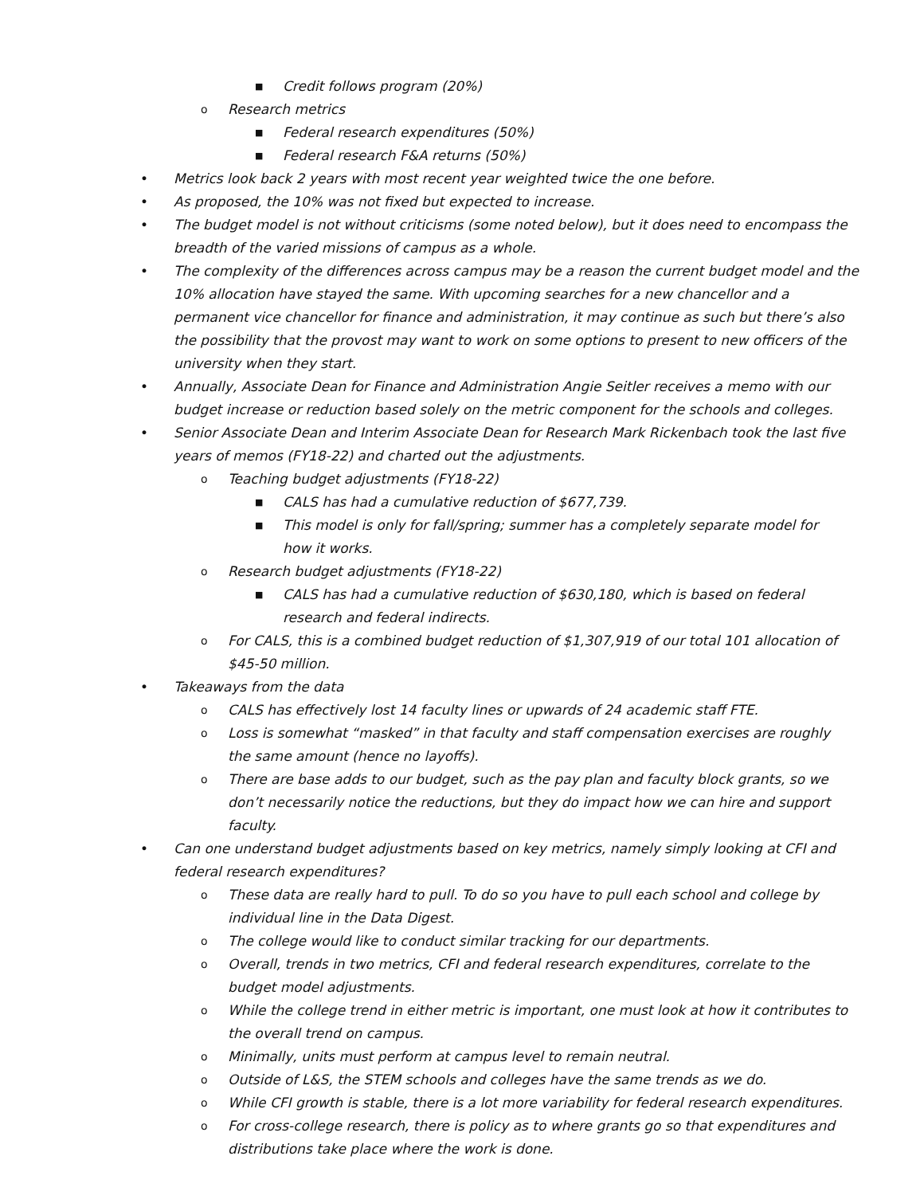■ Credit follows program (20%)
o Research metrics
■ Federal research expenditures (50%)
■ Federal research F&A returns (50%)
• Metrics look back 2 years with most recent year weighted twice the one before.
• As proposed, the 10% was not fixed but expected to increase.
• The budget model is not without criticisms (some noted below), but it does need to encompass the breadth of the varied missions of campus as a whole.
• The complexity of the differences across campus may be a reason the current budget model and the 10% allocation have stayed the same. With upcoming searches for a new chancellor and a permanent vice chancellor for finance and administration, it may continue as such but there’s also the possibility that the provost may want to work on some options to present to new officers of the university when they start.
• Annually, Associate Dean for Finance and Administration Angie Seitler receives a memo with our budget increase or reduction based solely on the metric component for the schools and colleges.
• Senior Associate Dean and Interim Associate Dean for Research Mark Rickenbach took the last five years of memos (FY18-22) and charted out the adjustments.
o Teaching budget adjustments (FY18-22)
■ CALS has had a cumulative reduction of $677,739.
■ This model is only for fall/spring; summer has a completely separate model for how it works.
o Research budget adjustments (FY18-22)
■ CALS has had a cumulative reduction of $630,180, which is based on federal research and federal indirects.
o For CALS, this is a combined budget reduction of $1,307,919 of our total 101 allocation of $45-50 million.
• Takeaways from the data
o CALS has effectively lost 14 faculty lines or upwards of 24 academic staff FTE.
o Loss is somewhat “masked” in that faculty and staff compensation exercises are roughly the same amount (hence no layoffs).
o There are base adds to our budget, such as the pay plan and faculty block grants, so we don’t necessarily notice the reductions, but they do impact how we can hire and support faculty.
• Can one understand budget adjustments based on key metrics, namely simply looking at CFI and federal research expenditures?
o These data are really hard to pull. To do so you have to pull each school and college by individual line in the Data Digest.
o The college would like to conduct similar tracking for our departments.
o Overall, trends in two metrics, CFI and federal research expenditures, correlate to the budget model adjustments.
o While the college trend in either metric is important, one must look at how it contributes to the overall trend on campus.
o Minimally, units must perform at campus level to remain neutral.
o Outside of L&S, the STEM schools and colleges have the same trends as we do.
o While CFI growth is stable, there is a lot more variability for federal research expenditures.
o For cross-college research, there is policy as to where grants go so that expenditures and distributions take place where the work is done.